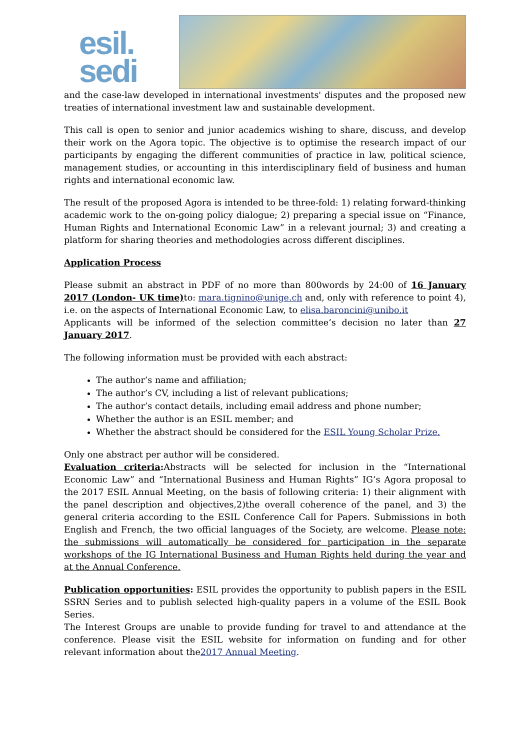esil.
sedi
and the case-law developed in international investments' disputes and the proposed new treaties of international investment law and sustainable development.
This call is open to senior and junior academics wishing to share, discuss, and develop their work on the Agora topic. The objective is to optimise the research impact of our participants by engaging the different communities of practice in law, political science, management studies, or accounting in this interdisciplinary field of business and human rights and international economic law.
The result of the proposed Agora is intended to be three-fold: 1) relating forward-thinking academic work to the on-going policy dialogue; 2) preparing a special issue on “Finance, Human Rights and International Economic Law” in a relevant journal; 3) and creating a platform for sharing theories and methodologies across different disciplines.
Application Process
Please submit an abstract in PDF of no more than 800words by 24:00 of 16 January 2017 (London- UK time) to: mara.tignino@unige.ch and, only with reference to point 4), i.e. on the aspects of International Economic Law, to elisa.baroncini@unibo.it
Applicants will be informed of the selection committee’s decision no later than 27 January 2017.
The following information must be provided with each abstract:
The author’s name and affiliation;
The author’s CV, including a list of relevant publications;
The author’s contact details, including email address and phone number;
Whether the author is an ESIL member; and
Whether the abstract should be considered for the ESIL Young Scholar Prize.
Only one abstract per author will be considered.
Evaluation criteria: Abstracts will be selected for inclusion in the “International Economic Law” and “International Business and Human Rights” IG’s Agora proposal to the 2017 ESIL Annual Meeting, on the basis of following criteria: 1) their alignment with the panel description and objectives,2)the overall coherence of the panel, and 3) the general criteria according to the ESIL Conference Call for Papers. Submissions in both English and French, the two official languages of the Society, are welcome. Please note: the submissions will automatically be considered for participation in the separate workshops of the IG International Business and Human Rights held during the year and at the Annual Conference.
Publication opportunities: ESIL provides the opportunity to publish papers in the ESIL SSRN Series and to publish selected high-quality papers in a volume of the ESIL Book Series.
The Interest Groups are unable to provide funding for travel to and attendance at the conference. Please visit the ESIL website for information on funding and for other relevant information about the2017 Annual Meeting.